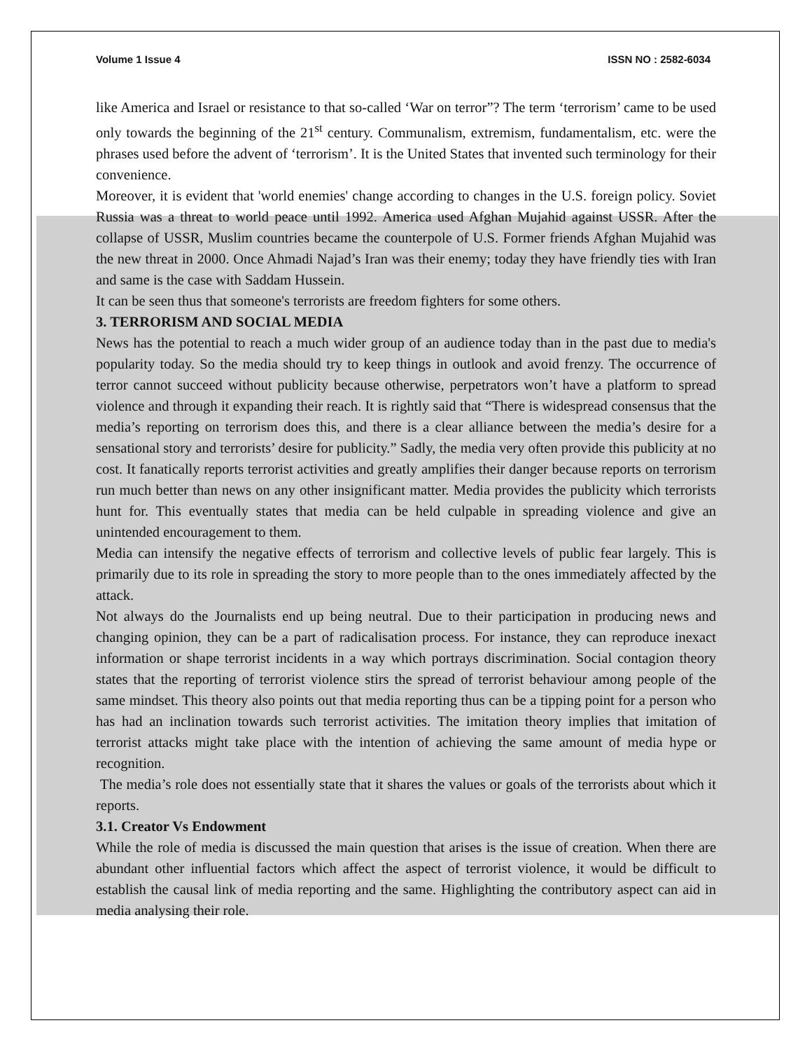Volume 1 Issue 4 ISSN NO : 2582-6034
like America and Israel or resistance to that so-called ‘War on terror”? The term ‘terrorism’ came to be used only towards the beginning of the 21<sup>st</sup> century. Communalism, extremism, fundamentalism, etc. were the phrases used before the advent of ‘terrorism’. It is the United States that invented such terminology for their convenience.
Moreover, it is evident that 'world enemies' change according to changes in the U.S. foreign policy. Soviet Russia was a threat to world peace until 1992. America used Afghan Mujahid against USSR. After the collapse of USSR, Muslim countries became the counterpole of U.S. Former friends Afghan Mujahid was the new threat in 2000. Once Ahmadi Najad’s Iran was their enemy; today they have friendly ties with Iran and same is the case with Saddam Hussein.
It can be seen thus that someone's terrorists are freedom fighters for some others.
3. TERRORISM AND SOCIAL MEDIA
News has the potential to reach a much wider group of an audience today than in the past due to media's popularity today. So the media should try to keep things in outlook and avoid frenzy. The occurrence of terror cannot succeed without publicity because otherwise, perpetrators won’t have a platform to spread violence and through it expanding their reach. It is rightly said that “There is widespread consensus that the media’s reporting on terrorism does this, and there is a clear alliance between the media’s desire for a sensational story and terrorists’ desire for publicity.” Sadly, the media very often provide this publicity at no cost. It fanatically reports terrorist activities and greatly amplifies their danger because reports on terrorism run much better than news on any other insignificant matter. Media provides the publicity which terrorists hunt for. This eventually states that media can be held culpable in spreading violence and give an unintended encouragement to them.
Media can intensify the negative effects of terrorism and collective levels of public fear largely. This is primarily due to its role in spreading the story to more people than to the ones immediately affected by the attack.
Not always do the Journalists end up being neutral. Due to their participation in producing news and changing opinion, they can be a part of radicalisation process. For instance, they can reproduce inexact information or shape terrorist incidents in a way which portrays discrimination. Social contagion theory states that the reporting of terrorist violence stirs the spread of terrorist behaviour among people of the same mindset. This theory also points out that media reporting thus can be a tipping point for a person who has had an inclination towards such terrorist activities. The imitation theory implies that imitation of terrorist attacks might take place with the intention of achieving the same amount of media hype or recognition.
The media’s role does not essentially state that it shares the values or goals of the terrorists about which it reports.
3.1. Creator Vs Endowment
While the role of media is discussed the main question that arises is the issue of creation. When there are abundant other influential factors which affect the aspect of terrorist violence, it would be difficult to establish the causal link of media reporting and the same. Highlighting the contributory aspect can aid in media analysing their role.